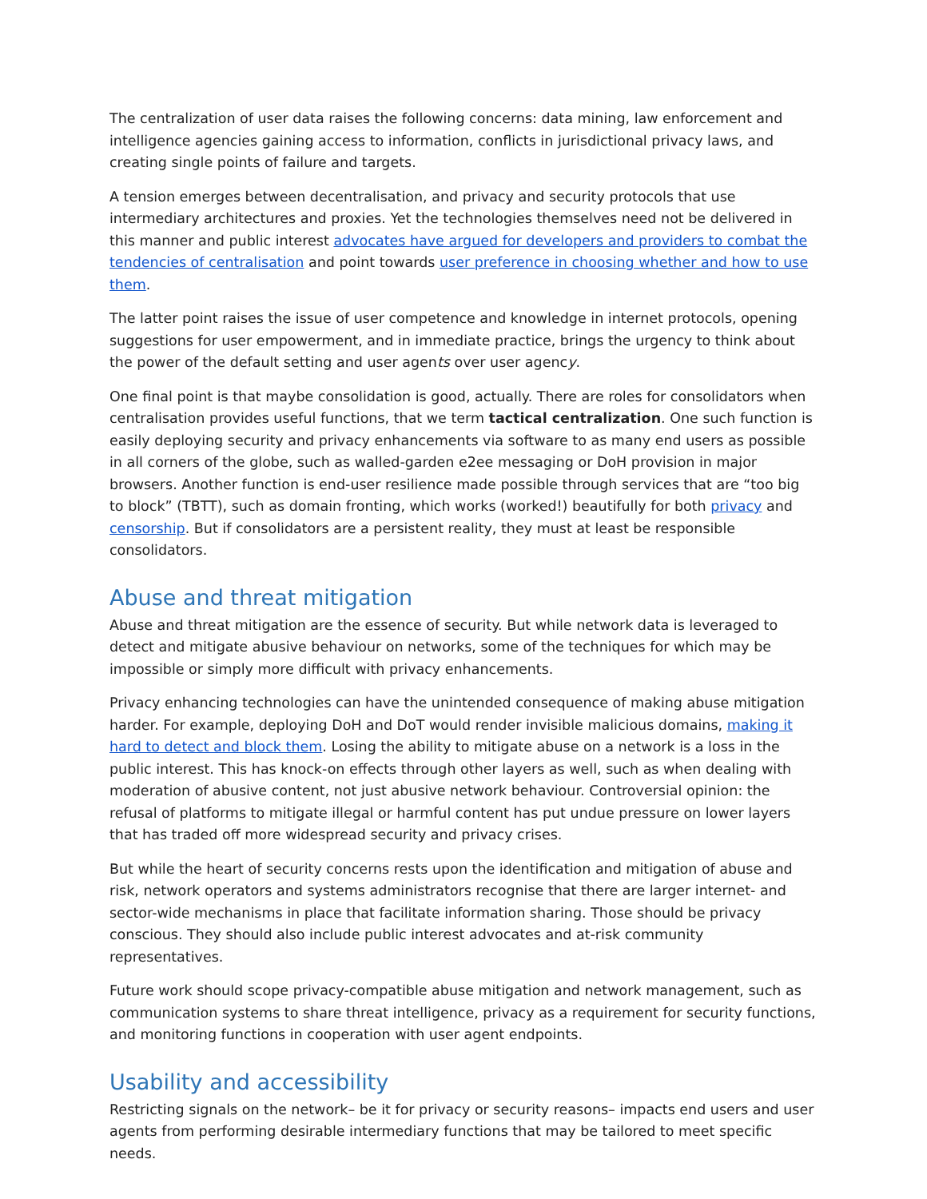The centralization of user data raises the following concerns: data mining, law enforcement and intelligence agencies gaining access to information, conflicts in jurisdictional privacy laws, and creating single points of failure and targets.
A tension emerges between decentralisation, and privacy and security protocols that use intermediary architectures and proxies. Yet the technologies themselves need not be delivered in this manner and public interest advocates have argued for developers and providers to combat the tendencies of centralisation and point towards user preference in choosing whether and how to use them.
The latter point raises the issue of user competence and knowledge in internet protocols, opening suggestions for user empowerment, and in immediate practice, brings the urgency to think about the power of the default setting and user agents over user agency.
One final point is that maybe consolidation is good, actually. There are roles for consolidators when centralisation provides useful functions, that we term tactical centralization. One such function is easily deploying security and privacy enhancements via software to as many end users as possible in all corners of the globe, such as walled-garden e2ee messaging or DoH provision in major browsers. Another function is end-user resilience made possible through services that are “too big to block” (TBTT), such as domain fronting, which works (worked!) beautifully for both privacy and censorship. But if consolidators are a persistent reality, they must at least be responsible consolidators.
Abuse and threat mitigation
Abuse and threat mitigation are the essence of security. But while network data is leveraged to detect and mitigate abusive behaviour on networks, some of the techniques for which may be impossible or simply more difficult with privacy enhancements.
Privacy enhancing technologies can have the unintended consequence of making abuse mitigation harder. For example, deploying DoH and DoT would render invisible malicious domains, making it hard to detect and block them. Losing the ability to mitigate abuse on a network is a loss in the public interest. This has knock-on effects through other layers as well, such as when dealing with moderation of abusive content, not just abusive network behaviour. Controversial opinion: the refusal of platforms to mitigate illegal or harmful content has put undue pressure on lower layers that has traded off more widespread security and privacy crises.
But while the heart of security concerns rests upon the identification and mitigation of abuse and risk, network operators and systems administrators recognise that there are larger internet- and sector-wide mechanisms in place that facilitate information sharing. Those should be privacy conscious. They should also include public interest advocates and at-risk community representatives.
Future work should scope privacy-compatible abuse mitigation and network management, such as communication systems to share threat intelligence, privacy as a requirement for security functions, and monitoring functions in cooperation with user agent endpoints.
Usability and accessibility
Restricting signals on the network– be it for privacy or security reasons– impacts end users and user agents from performing desirable intermediary functions that may be tailored to meet specific needs.